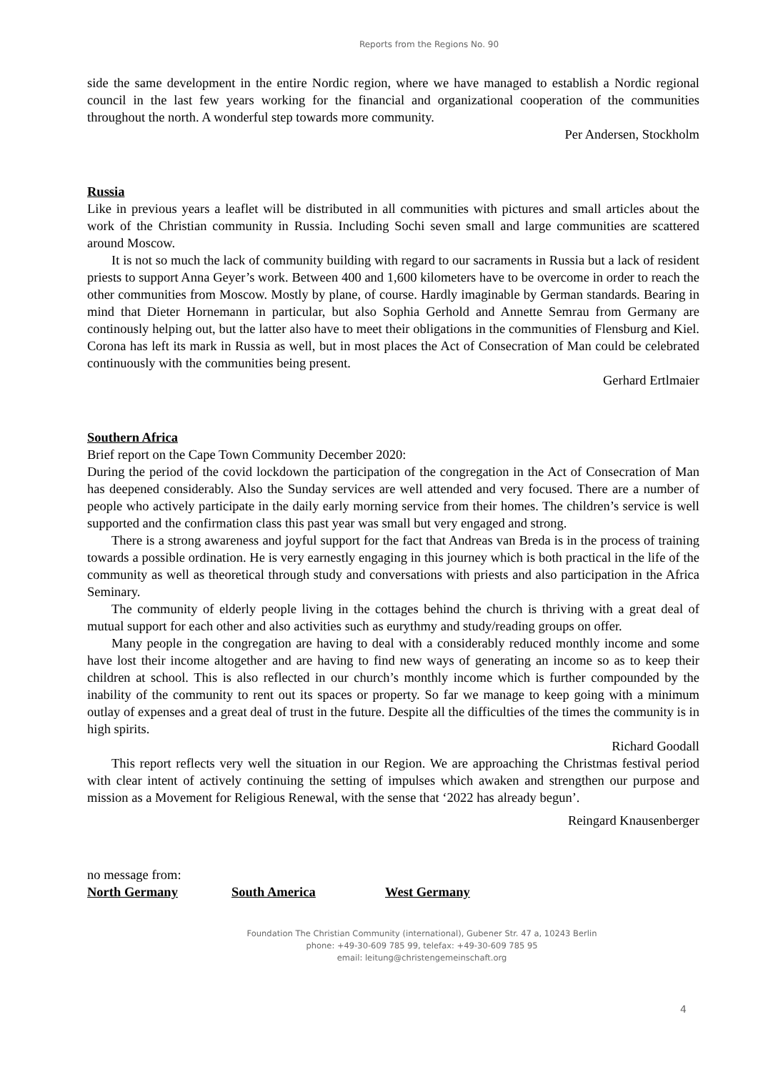Reports from the Regions No. 90
side the same development in the entire Nordic region, where we have managed to establish a Nordic regional council in the last few years working for the financial and organizational cooperation of the communities throughout the north. A wonderful step towards more community.
Per Andersen, Stockholm
Russia
Like in previous years a leaflet will be distributed in all communities with pictures and small articles about the work of the Christian community in Russia. Including Sochi seven small and large communities are scattered around Moscow.
It is not so much the lack of community building with regard to our sacraments in Russia but a lack of resident priests to support Anna Geyer’s work. Between 400 and 1,600 kilometers have to be overcome in order to reach the other communities from Moscow. Mostly by plane, of course. Hardly imaginable by German standards. Bearing in mind that Dieter Hornemann in particular, but also Sophia Gerhold and Annette Semrau from Germany are continously helping out, but the latter also have to meet their obligations in the communities of Flensburg and Kiel. Corona has left its mark in Russia as well, but in most places the Act of Consecration of Man could be celebrated continuously with the communities being present.
Gerhard Ertlmaier
Southern Africa
Brief report on the Cape Town Community December 2020:
During the period of the covid lockdown the participation of the congregation in the Act of Consecration of Man has deepened considerably. Also the Sunday services are well attended and very focused. There are a number of people who actively participate in the daily early morning service from their homes. The children’s service is well supported and the confirmation class this past year was small but very engaged and strong.
There is a strong awareness and joyful support for the fact that Andreas van Breda is in the process of training towards a possible ordination. He is very earnestly engaging in this journey which is both practical in the life of the community as well as theoretical through study and conversations with priests and also participation in the Africa Seminary.
The community of elderly people living in the cottages behind the church is thriving with a great deal of mutual support for each other and also activities such as eurythmy and study/reading groups on offer.
Many people in the congregation are having to deal with a considerably reduced monthly income and some have lost their income altogether and are having to find new ways of generating an income so as to keep their children at school. This is also reflected in our church’s monthly income which is further compounded by the inability of the community to rent out its spaces or property. So far we manage to keep going with a minimum outlay of expenses and a great deal of trust in the future. Despite all the difficulties of the times the community is in high spirits.
Richard Goodall
This report reflects very well the situation in our Region. We are approaching the Christmas festival period with clear intent of actively continuing the setting of impulses which awaken and strengthen our purpose and mission as a Movement for Religious Renewal, with the sense that ‘2022 has already begun’.
Reingard Knausenberger
no message from:
North Germany South America West Germany
Foundation The Christian Community (international), Gubener Str. 47 a, 10243 Berlin
phone: +49-30-609 785 99, telefax: +49-30-609 785 95
email: leitung@christengemeinschaft.org
4